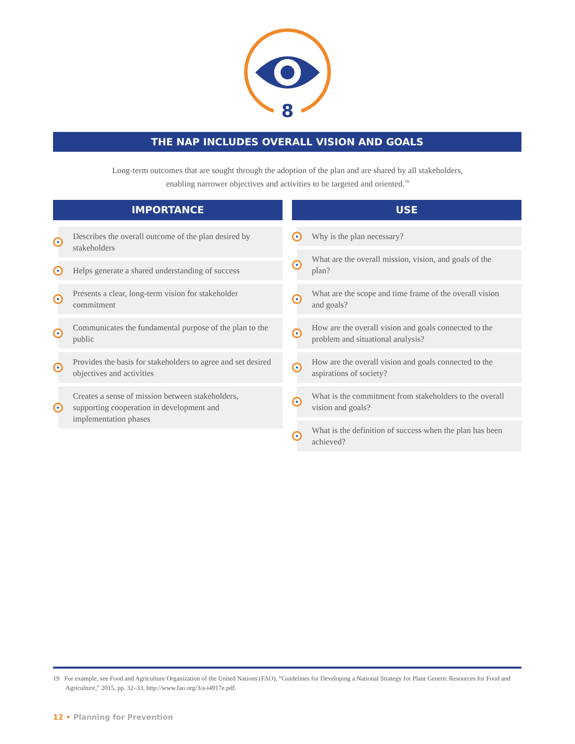8
THE NAP INCLUDES OVERALL VISION AND GOALS
Long-term outcomes that are sought through the adoption of the plan and are shared by all stakeholders, enabling narrower objectives and activities to be targeted and oriented.<sup>19</sup>
IMPORTANCE
Describes the overall outcome of the plan desired by stakeholders
Helps generate a shared understanding of success
Presents a clear, long-term vision for stakeholder commitment
Communicates the fundamental purpose of the plan to the public
Provides the basis for stakeholders to agree and set desired objectives and activities
Creates a sense of mission between stakeholders, supporting cooperation in development and implementation phases
USE
Why is the plan necessary?
What are the overall mission, vision, and goals of the plan?
What are the scope and time frame of the overall vision and goals?
How are the overall vision and goals connected to the problem and situational analysis?
How are the overall vision and goals connected to the aspirations of society?
What is the commitment from stakeholders to the overall vision and goals?
What is the definition of success when the plan has been achieved?
19 For example, see Food and Agriculture Organization of the United Nations (FAO), “Guidelines for Developing a National Strategy for Plant Genetic Resources for Food and Agriculture,” 2015, pp. 32–33, http://www.fao.org/3/a-i4917e.pdf.
12 • Planning for Prevention